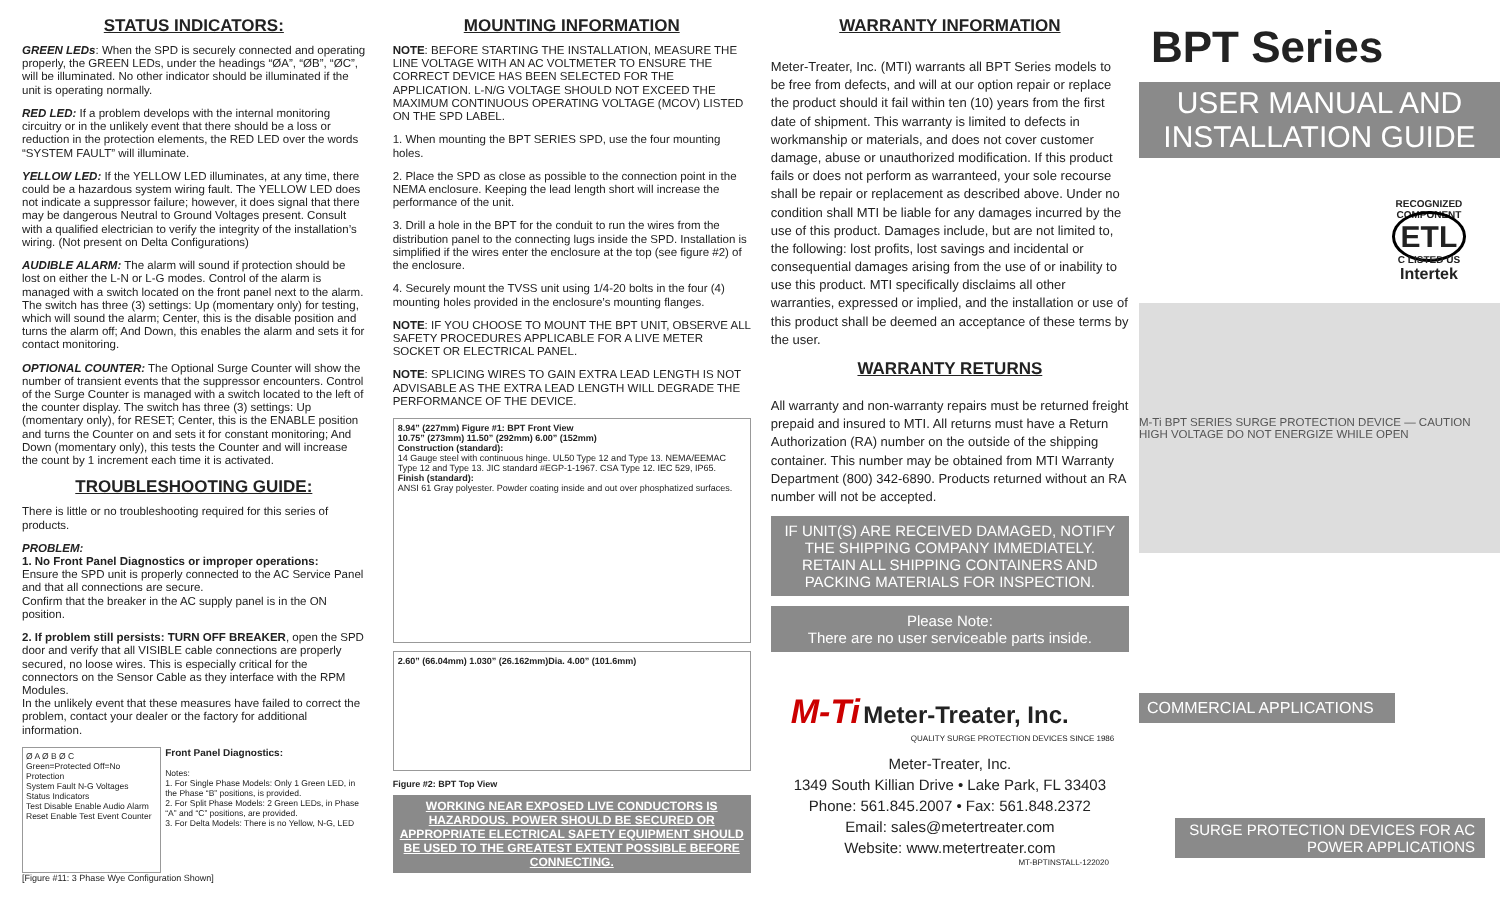STATUS INDICATORS:
GREEN LEDs: When the SPD is securely connected and operating properly, the GREEN LEDs, under the headings “ØA”, “ØB”, “ØC”, will be illuminated. No other indicator should be illuminated if the unit is operating normally.
RED LED: If a problem develops with the internal monitoring circuitry or in the unlikely event that there should be a loss or reduction in the protection elements, the RED LED over the words “SYSTEM FAULT” will illuminate.
YELLOW LED: If the YELLOW LED illuminates, at any time, there could be a hazardous system wiring fault. The YELLOW LED does not indicate a suppressor failure; however, it does signal that there may be dangerous Neutral to Ground Voltages present. Consult with a qualified electrician to verify the integrity of the installation’s wiring. (Not present on Delta Configurations)
AUDIBLE ALARM: The alarm will sound if protection should be lost on either the L-N or L-G modes. Control of the alarm is managed with a switch located on the front panel next to the alarm. The switch has three (3) settings: Up (momentary only) for testing, which will sound the alarm; Center, this is the disable position and turns the alarm off; And Down, this enables the alarm and sets it for contact monitoring.
OPTIONAL COUNTER: The Optional Surge Counter will show the number of transient events that the suppressor encounters. Control of the Surge Counter is managed with a switch located to the left of the counter display. The switch has three (3) settings: Up (momentary only), for RESET; Center, this is the ENABLE position and turns the Counter on and sets it for constant monitoring; And Down (momentary only), this tests the Counter and will increase the count by 1 increment each time it is activated.
TROUBLESHOOTING GUIDE:
There is little or no troubleshooting required for this series of products.
PROBLEM:
1. No Front Panel Diagnostics or improper operations:
Ensure the SPD unit is properly connected to the AC Service Panel and that all connections are secure.
Confirm that the breaker in the AC supply panel is in the ON position.
2. If problem still persists: TURN OFF BREAKER, open the SPD door and verify that all VISIBLE cable connections are properly secured, no loose wires. This is especially critical for the connectors on the Sensor Cable as they interface with the RPM Modules.
In the unlikely event that these measures have failed to correct the problem, contact your dealer or the factory for additional information.
Ø A Ø B Ø C
Green=Protected Off=No Protection
System Fault N-G Voltages
Status Indicators
Test Disable Enable Audio Alarm
Reset Enable Test Event Counter
Front Panel Diagnostics:
Notes:
1. For Single Phase Models: Only 1 Green LED, in the Phase “B” positions, is provided.
2. For Split Phase Models: 2 Green LEDs, in Phase “A” and “C” positions, are provided.
3. For Delta Models: There is no Yellow, N-G, LED
[Figure #11: 3 Phase Wye Configuration Shown]
MOUNTING INFORMATION
NOTE: BEFORE STARTING THE INSTALLATION, MEASURE THE LINE VOLTAGE WITH AN AC VOLTMETER TO ENSURE THE CORRECT DEVICE HAS BEEN SELECTED FOR THE APPLICATION. L-N/G VOLTAGE SHOULD NOT EXCEED THE MAXIMUM CONTINUOUS OPERATING VOLTAGE (MCOV) LISTED ON THE SPD LABEL.
1. When mounting the BPT SERIES SPD, use the four mounting holes.
2. Place the SPD as close as possible to the connection point in the NEMA enclosure. Keeping the lead length short will increase the performance of the unit.
3. Drill a hole in the BPT for the conduit to run the wires from the distribution panel to the connecting lugs inside the SPD. Installation is simplified if the wires enter the enclosure at the top (see figure #2) of the enclosure.
4. Securely mount the TVSS unit using 1/4-20 bolts in the four (4) mounting holes provided in the enclosure’s mounting flanges.
NOTE: IF YOU CHOOSE TO MOUNT THE BPT UNIT, OBSERVE ALL SAFETY PROCEDURES APPLICABLE FOR A LIVE METER SOCKET OR ELECTRICAL PANEL.
NOTE: SPLICING WIRES TO GAIN EXTRA LEAD LENGTH IS NOT ADVISABLE AS THE EXTRA LEAD LENGTH WILL DEGRADE THE PERFORMANCE OF THE DEVICE.
8.94” (227mm) Figure #1: BPT Front View
10.75” (273mm) 11.50” (292mm) 6.00” (152mm)
Construction (standard):
14 Gauge steel with continuous hinge. UL50 Type 12 and Type 13. NEMA/EEMAC Type 12 and Type 13. JIC standard #EGP-1-1967. CSA Type 12. IEC 529, IP65.
Finish (standard):
ANSI 61 Gray polyester. Powder coating inside and out over phosphatized surfaces.
2.60” (66.04mm) 1.030” (26.162mm)Dia. 4.00” (101.6mm)
Figure #2: BPT Top View
WORKING NEAR EXPOSED LIVE CONDUCTORS IS HAZARDOUS. POWER SHOULD BE SECURED OR APPROPRIATE ELECTRICAL SAFETY EQUIPMENT SHOULD BE USED TO THE GREATEST EXTENT POSSIBLE BEFORE CONNECTING.
WARRANTY INFORMATION
Meter-Treater, Inc. (MTI) warrants all BPT Series models to be free from defects, and will at our option repair or replace the product should it fail within ten (10) years from the first date of shipment. This warranty is limited to defects in workmanship or materials, and does not cover customer damage, abuse or unauthorized modification. If this product fails or does not perform as warranteed, your sole recourse shall be repair or replacement as described above. Under no condition shall MTI be liable for any damages incurred by the use of this product. Damages include, but are not limited to, the following: lost profits, lost savings and incidental or consequential damages arising from the use of or inability to use this product. MTI specifically disclaims all other warranties, expressed or implied, and the installation or use of this product shall be deemed an acceptance of these terms by the user.
WARRANTY RETURNS
All warranty and non-warranty repairs must be returned freight prepaid and insured to MTI. All returns must have a Return Authorization (RA) number on the outside of the shipping container. This number may be obtained from MTI Warranty Department (800) 342-6890. Products returned without an RA number will not be accepted.
IF UNIT(S) ARE RECEIVED DAMAGED, NOTIFY THE SHIPPING COMPANY IMMEDIATELY. RETAIN ALL SHIPPING CONTAINERS AND PACKING MATERIALS FOR INSPECTION.
Please Note:
There are no user serviceable parts inside.
M-Ti Meter-Treater, Inc.
QUALITY SURGE PROTECTION DEVICES SINCE 1986
Meter-Treater, Inc.
1349 South Killian Drive • Lake Park, FL 33403
Phone: 561.845.2007 • Fax: 561.848.2372
Email: sales@metertreater.com
Website: www.metertreater.com
MT-BPTINSTALL-122020
BPT Series
USER MANUAL AND INSTALLATION GUIDE
RECOGNIZED COMPONENT
ETL
C LISTED US
Intertek
M-Ti BPT SERIES SURGE PROTECTION DEVICE — CAUTION HIGH VOLTAGE DO NOT ENERGIZE WHILE OPEN
COMMERCIAL APPLICATIONS
SURGE PROTECTION DEVICES FOR AC POWER APPLICATIONS